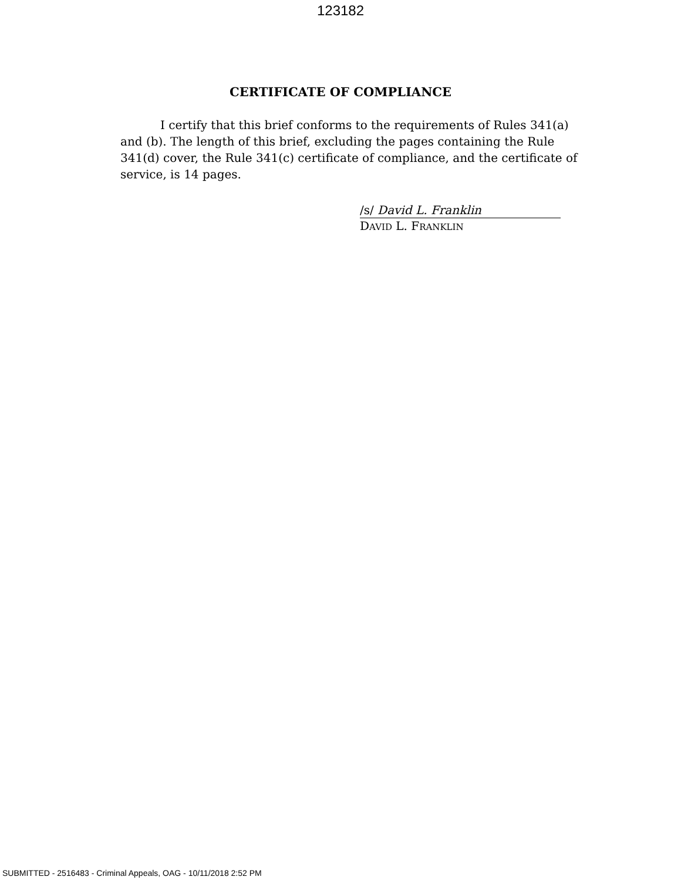123182
CERTIFICATE OF COMPLIANCE
I certify that this brief conforms to the requirements of Rules 341(a) and (b). The length of this brief, excluding the pages containing the Rule 341(d) cover, the Rule 341(c) certificate of compliance, and the certificate of service, is 14 pages.
/s/ David L. Franklin
DAVID L. FRANKLIN
SUBMITTED - 2516483 - Criminal Appeals, OAG - 10/11/2018 2:52 PM